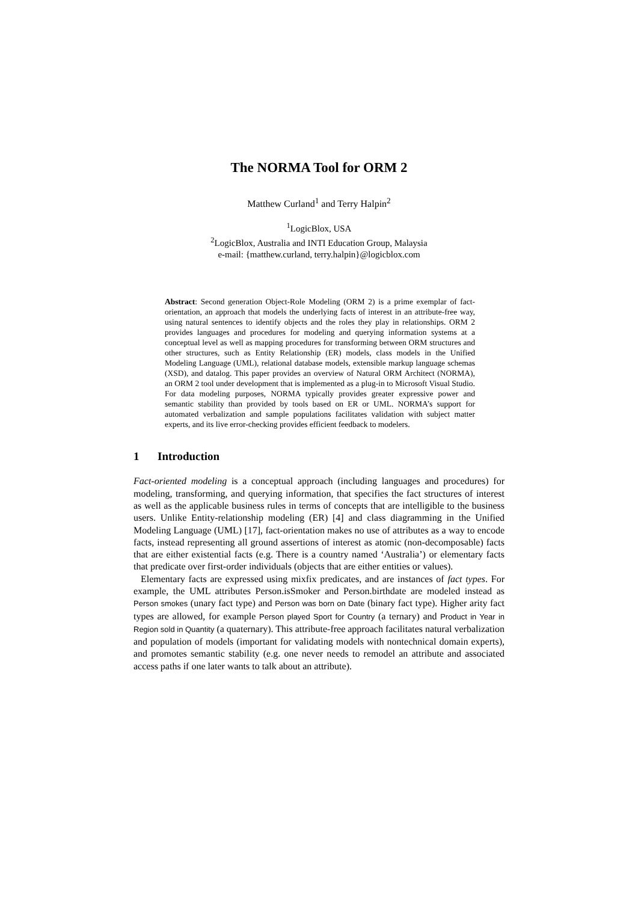The NORMA Tool for ORM 2
Matthew Curland<sup>1</sup> and Terry Halpin<sup>2</sup>
<sup>1</sup> LogicBlox, USA
<sup>2</sup> LogicBlox, Australia and INTI Education Group, Malaysia
e-mail: {matthew.curland, terry.halpin}@logicblox.com
Abstract: Second generation Object-Role Modeling (ORM 2) is a prime exemplar of fact-orientation, an approach that models the underlying facts of interest in an attribute-free way, using natural sentences to identify objects and the roles they play in relationships. ORM 2 provides languages and procedures for modeling and querying information systems at a conceptual level as well as mapping procedures for transforming between ORM structures and other structures, such as Entity Relationship (ER) models, class models in the Unified Modeling Language (UML), relational database models, extensible markup language schemas (XSD), and datalog. This paper provides an overview of Natural ORM Architect (NORMA), an ORM 2 tool under development that is implemented as a plug-in to Microsoft Visual Studio. For data modeling purposes, NORMA typically provides greater expressive power and semantic stability than provided by tools based on ER or UML. NORMA’s support for automated verbalization and sample populations facilitates validation with subject matter experts, and its live error-checking provides efficient feedback to modelers.
1 Introduction
Fact-oriented modeling is a conceptual approach (including languages and procedures) for modeling, transforming, and querying information, that specifies the fact structures of interest as well as the applicable business rules in terms of concepts that are intelligible to the business users. Unlike Entity-relationship modeling (ER) [4] and class diagramming in the Unified Modeling Language (UML) [17], fact-orientation makes no use of attributes as a way to encode facts, instead representing all ground assertions of interest as atomic (non-decomposable) facts that are either existential facts (e.g. There is a country named ‘Australia’) or elementary facts that predicate over first-order individuals (objects that are either entities or values).
Elementary facts are expressed using mixfix predicates, and are instances of fact types. For example, the UML attributes Person.isSmoker and Person.birthdate are modeled instead as Person smokes (unary fact type) and Person was born on Date (binary fact type). Higher arity fact types are allowed, for example Person played Sport for Country (a ternary) and Product in Year in Region sold in Quantity (a quaternary). This attribute-free approach facilitates natural verbalization and population of models (important for validating models with nontechnical domain experts), and promotes semantic stability (e.g. one never needs to remodel an attribute and associated access paths if one later wants to talk about an attribute).